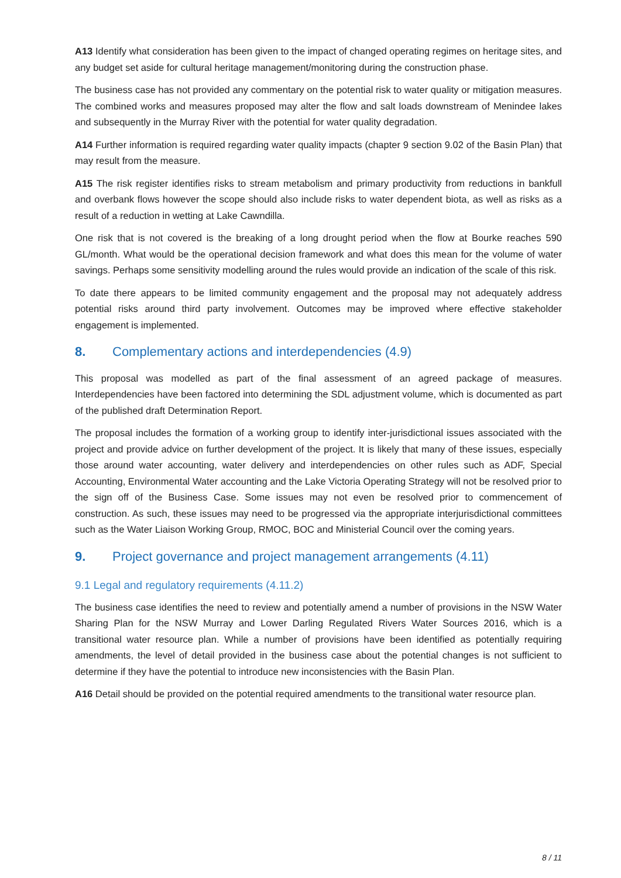A13 Identify what consideration has been given to the impact of changed operating regimes on heritage sites, and any budget set aside for cultural heritage management/monitoring during the construction phase.
The business case has not provided any commentary on the potential risk to water quality or mitigation measures. The combined works and measures proposed may alter the flow and salt loads downstream of Menindee lakes and subsequently in the Murray River with the potential for water quality degradation.
A14 Further information is required regarding water quality impacts (chapter 9 section 9.02 of the Basin Plan) that may result from the measure.
A15 The risk register identifies risks to stream metabolism and primary productivity from reductions in bankfull and overbank flows however the scope should also include risks to water dependent biota, as well as risks as a result of a reduction in wetting at Lake Cawndilla.
One risk that is not covered is the breaking of a long drought period when the flow at Bourke reaches 590 GL/month. What would be the operational decision framework and what does this mean for the volume of water savings. Perhaps some sensitivity modelling around the rules would provide an indication of the scale of this risk.
To date there appears to be limited community engagement and the proposal may not adequately address potential risks around third party involvement. Outcomes may be improved where effective stakeholder engagement is implemented.
8. Complementary actions and interdependencies (4.9)
This proposal was modelled as part of the final assessment of an agreed package of measures. Interdependencies have been factored into determining the SDL adjustment volume, which is documented as part of the published draft Determination Report.
The proposal includes the formation of a working group to identify inter-jurisdictional issues associated with the project and provide advice on further development of the project. It is likely that many of these issues, especially those around water accounting, water delivery and interdependencies on other rules such as ADF, Special Accounting, Environmental Water accounting and the Lake Victoria Operating Strategy will not be resolved prior to the sign off of the Business Case. Some issues may not even be resolved prior to commencement of construction. As such, these issues may need to be progressed via the appropriate interjurisdictional committees such as the Water Liaison Working Group, RMOC, BOC and Ministerial Council over the coming years.
9. Project governance and project management arrangements (4.11)
9.1 Legal and regulatory requirements (4.11.2)
The business case identifies the need to review and potentially amend a number of provisions in the NSW Water Sharing Plan for the NSW Murray and Lower Darling Regulated Rivers Water Sources 2016, which is a transitional water resource plan. While a number of provisions have been identified as potentially requiring amendments, the level of detail provided in the business case about the potential changes is not sufficient to determine if they have the potential to introduce new inconsistencies with the Basin Plan.
A16 Detail should be provided on the potential required amendments to the transitional water resource plan.
8 / 11